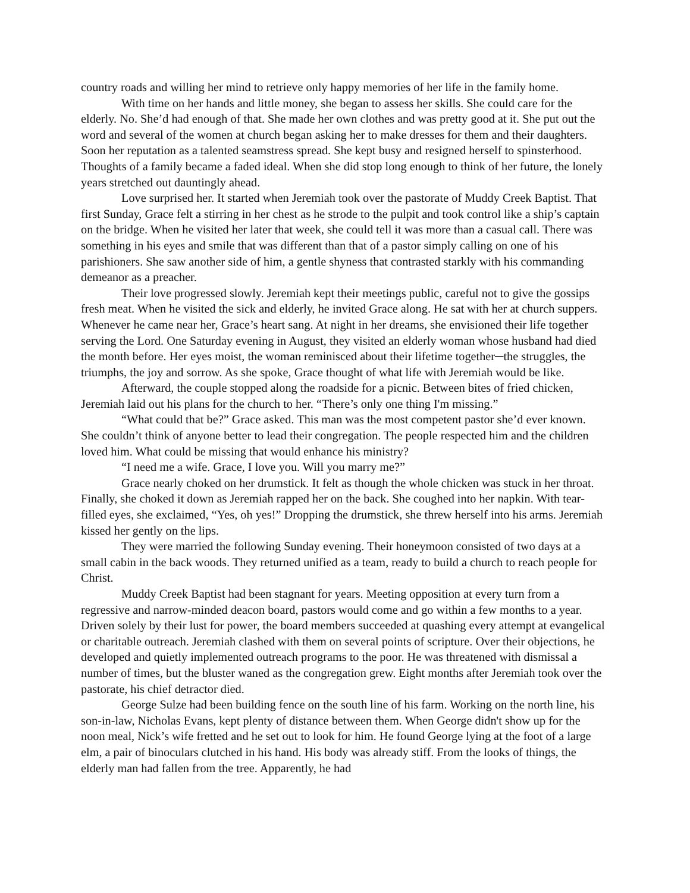country roads and willing her mind to retrieve only happy memories of her life in the family home.
With time on her hands and little money, she began to assess her skills. She could care for the elderly. No. She’d had enough of that. She made her own clothes and was pretty good at it. She put out the word and several of the women at church began asking her to make dresses for them and their daughters. Soon her reputation as a talented seamstress spread. She kept busy and resigned herself to spinsterhood. Thoughts of a family became a faded ideal. When she did stop long enough to think of her future, the lonely years stretched out dauntingly ahead.
Love surprised her. It started when Jeremiah took over the pastorate of Muddy Creek Baptist. That first Sunday, Grace felt a stirring in her chest as he strode to the pulpit and took control like a ship’s captain on the bridge. When he visited her later that week, she could tell it was more than a casual call. There was something in his eyes and smile that was different than that of a pastor simply calling on one of his parishioners. She saw another side of him, a gentle shyness that contrasted starkly with his commanding demeanor as a preacher.
Their love progressed slowly. Jeremiah kept their meetings public, careful not to give the gossips fresh meat. When he visited the sick and elderly, he invited Grace along. He sat with her at church suppers. Whenever he came near her, Grace’s heart sang. At night in her dreams, she envisioned their life together serving the Lord. One Saturday evening in August, they visited an elderly woman whose husband had died the month before. Her eyes moist, the woman reminisced about their lifetime together─the struggles, the triumphs, the joy and sorrow. As she spoke, Grace thought of what life with Jeremiah would be like.
Afterward, the couple stopped along the roadside for a picnic. Between bites of fried chicken, Jeremiah laid out his plans for the church to her. “There’s only one thing I'm missing.”
“What could that be?” Grace asked. This man was the most competent pastor she’d ever known. She couldn’t think of anyone better to lead their congregation. The people respected him and the children loved him. What could be missing that would enhance his ministry?
“I need me a wife. Grace, I love you. Will you marry me?”
Grace nearly choked on her drumstick. It felt as though the whole chicken was stuck in her throat. Finally, she choked it down as Jeremiah rapped her on the back. She coughed into her napkin. With tear-filled eyes, she exclaimed, “Yes, oh yes!” Dropping the drumstick, she threw herself into his arms. Jeremiah kissed her gently on the lips.
They were married the following Sunday evening. Their honeymoon consisted of two days at a small cabin in the back woods. They returned unified as a team, ready to build a church to reach people for Christ.
Muddy Creek Baptist had been stagnant for years. Meeting opposition at every turn from a regressive and narrow-minded deacon board, pastors would come and go within a few months to a year. Driven solely by their lust for power, the board members succeeded at quashing every attempt at evangelical or charitable outreach. Jeremiah clashed with them on several points of scripture. Over their objections, he developed and quietly implemented outreach programs to the poor. He was threatened with dismissal a number of times, but the bluster waned as the congregation grew. Eight months after Jeremiah took over the pastorate, his chief detractor died.
George Sulze had been building fence on the south line of his farm. Working on the north line, his son-in-law, Nicholas Evans, kept plenty of distance between them. When George didn't show up for the noon meal, Nick’s wife fretted and he set out to look for him. He found George lying at the foot of a large elm, a pair of binoculars clutched in his hand. His body was already stiff. From the looks of things, the elderly man had fallen from the tree. Apparently, he had